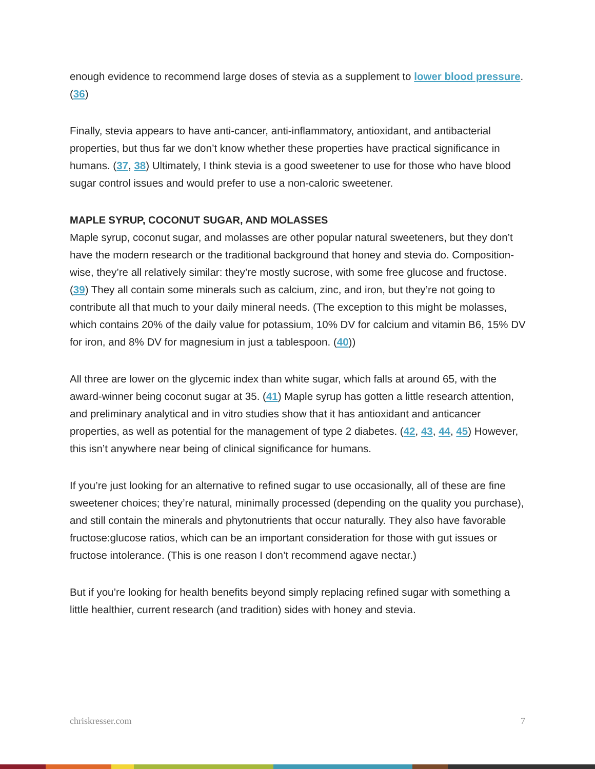enough evidence to recommend large doses of stevia as a supplement to lower blood pressure. (36)
Finally, stevia appears to have anti-cancer, anti-inflammatory, antioxidant, and antibacterial properties, but thus far we don’t know whether these properties have practical significance in humans. (37, 38) Ultimately, I think stevia is a good sweetener to use for those who have blood sugar control issues and would prefer to use a non-caloric sweetener.
MAPLE SYRUP, COCONUT SUGAR, AND MOLASSES
Maple syrup, coconut sugar, and molasses are other popular natural sweeteners, but they don’t have the modern research or the traditional background that honey and stevia do. Composition-wise, they’re all relatively similar: they’re mostly sucrose, with some free glucose and fructose. (39) They all contain some minerals such as calcium, zinc, and iron, but they’re not going to contribute all that much to your daily mineral needs. (The exception to this might be molasses, which contains 20% of the daily value for potassium, 10% DV for calcium and vitamin B6, 15% DV for iron, and 8% DV for magnesium in just a tablespoon. (40))
All three are lower on the glycemic index than white sugar, which falls at around 65, with the award-winner being coconut sugar at 35. (41) Maple syrup has gotten a little research attention, and preliminary analytical and in vitro studies show that it has antioxidant and anticancer properties, as well as potential for the management of type 2 diabetes. (42, 43, 44, 45) However, this isn’t anywhere near being of clinical significance for humans.
If you’re just looking for an alternative to refined sugar to use occasionally, all of these are fine sweetener choices; they’re natural, minimally processed (depending on the quality you purchase), and still contain the minerals and phytonutrients that occur naturally. They also have favorable fructose:glucose ratios, which can be an important consideration for those with gut issues or fructose intolerance. (This is one reason I don’t recommend agave nectar.)
But if you’re looking for health benefits beyond simply replacing refined sugar with something a little healthier, current research (and tradition) sides with honey and stevia.
chriskresser.com 7